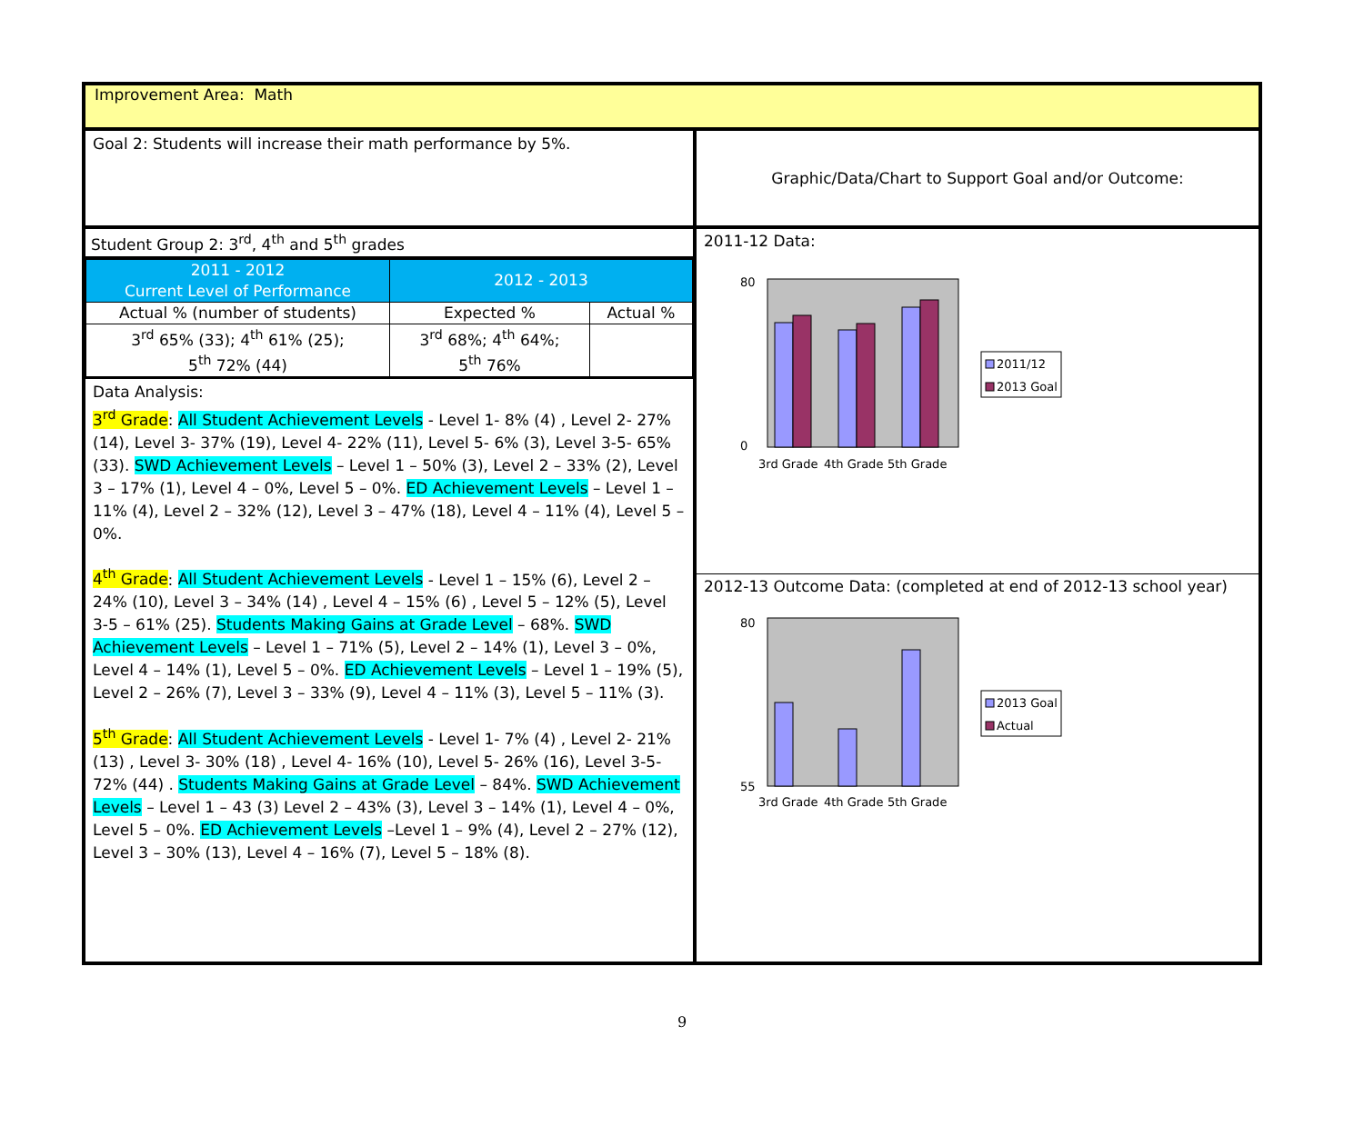Improvement Area: Math
Goal 2: Students will increase their math performance by 5%.
Graphic/Data/Chart to Support Goal and/or Outcome:
Student Group 2: 3<sup>rd</sup>, 4<sup>th</sup> and 5<sup>th</sup> grades
| 2011 - 2012 Current Level of Performance | 2012 - 2013 | |
| --- | --- | --- |
| Actual % (number of students) | Expected % | Actual % |
| 3<sup>rd</sup> 65% (33); 4<sup>th</sup> 61% (25); 5<sup>th</sup> 72% (44) | 3<sup>rd</sup> 68%; 4<sup>th</sup> 64%; 5<sup>th</sup> 76% | |
Data Analysis:
3<sup>rd</sup> Grade: All Student Achievement Levels - Level 1- 8% (4) , Level 2- 27% (14), Level 3- 37% (19), Level 4- 22% (11), Level 5- 6% (3), Level 3-5- 65% (33). SWD Achievement Levels – Level 1 – 50% (3), Level 2 – 33% (2), Level 3 – 17% (1), Level 4 – 0%, Level 5 – 0%. ED Achievement Levels – Level 1 – 11% (4), Level 2 – 32% (12), Level 3 – 47% (18), Level 4 – 11% (4), Level 5 – 0%.
4<sup>th</sup> Grade: All Student Achievement Levels - Level 1 – 15% (6), Level 2 – 24% (10), Level 3 – 34% (14) , Level 4 – 15% (6) , Level 5 – 12% (5), Level 3-5 – 61% (25). Students Making Gains at Grade Level – 68%. SWD Achievement Levels – Level 1 – 71% (5), Level 2 – 14% (1), Level 3 – 0%, Level 4 – 14% (1), Level 5 – 0%. ED Achievement Levels – Level 1 – 19% (5), Level 2 – 26% (7), Level 3 – 33% (9), Level 4 – 11% (3), Level 5 – 11% (3).
5<sup>th</sup> Grade: All Student Achievement Levels - Level 1- 7% (4) , Level 2- 21% (13) , Level 3- 30% (18) , Level 4- 16% (10), Level 5- 26% (16), Level 3-5- 72% (44) . Students Making Gains at Grade Level – 84%. SWD Achievement Levels – Level 1 – 43 (3) Level 2 – 43% (3), Level 3 – 14% (1), Level 4 – 0%, Level 5 – 0%. ED Achievement Levels –Level 1 – 9% (4), Level 2 – 27% (12), Level 3 – 30% (13), Level 4 – 16% (7), Level 5 – 18% (8).
2011-12 Data:
80
0
3rd Grade
4th Grade
5th Grade
2011/12
2013 Goal
2012-13 Outcome Data: (completed at end of 2012-13 school year)
80
55
3rd Grade
4th Grade
5th Grade
2013 Goal
Actual
9